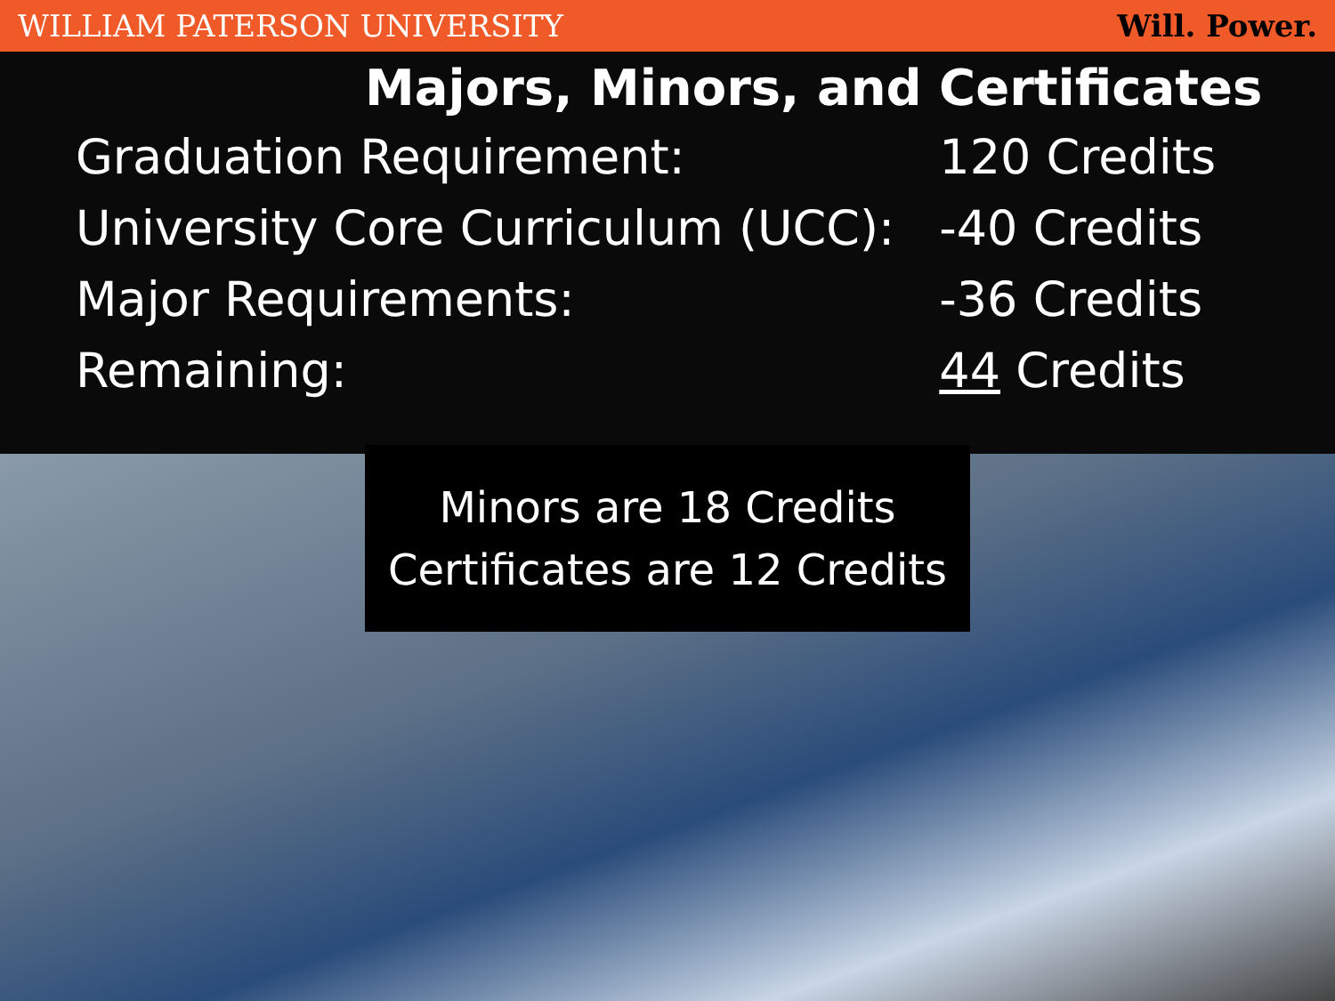WILLIAM PATERSON UNIVERSITY Will. Power.
Majors, Minors, and Certificates
| Graduation Requirement: | 120 Credits |
| University Core Curriculum (UCC): | -40 Credits |
| Major Requirements: | -36 Credits |
| Remaining: | 44 Credits |
Minors are 18 Credits
Certificates are 12 Credits